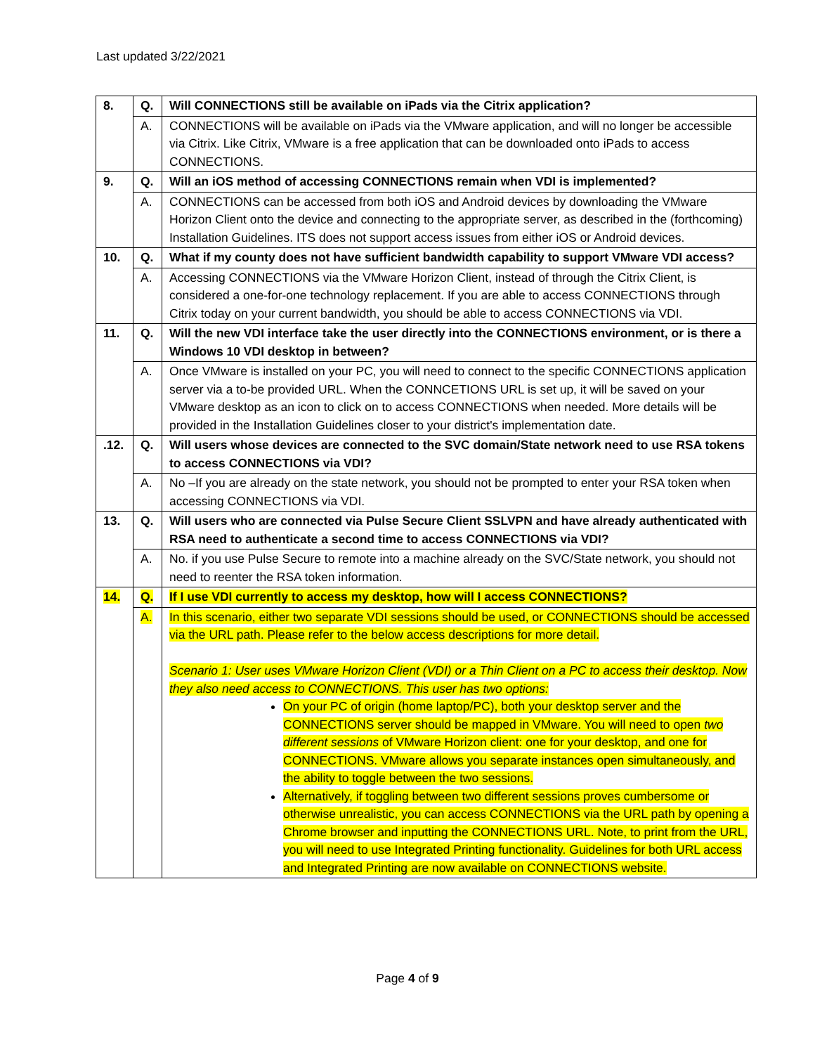Last updated 3/22/2021
| 8. | Q. | Will CONNECTIONS still be available on iPads via the Citrix application? |
| | A. | CONNECTIONS will be available on iPads via the VMware application, and will no longer be accessible via Citrix. Like Citrix, VMware is a free application that can be downloaded onto iPads to access CONNECTIONS. |
| 9. | Q. | Will an iOS method of accessing CONNECTIONS remain when VDI is implemented? |
| | A. | CONNECTIONS can be accessed from both iOS and Android devices by downloading the VMware Horizon Client onto the device and connecting to the appropriate server, as described in the (forthcoming) Installation Guidelines. ITS does not support access issues from either iOS or Android devices. |
| 10. | Q. | What if my county does not have sufficient bandwidth capability to support VMware VDI access? |
| | A. | Accessing CONNECTIONS via the VMware Horizon Client, instead of through the Citrix Client, is considered a one-for-one technology replacement. If you are able to access CONNECTIONS through Citrix today on your current bandwidth, you should be able to access CONNECTIONS via VDI. |
| 11. | Q. | Will the new VDI interface take the user directly into the CONNECTIONS environment, or is there a Windows 10 VDI desktop in between? |
| | A. | Once VMware is installed on your PC, you will need to connect to the specific CONNECTIONS application server via a to-be provided URL. When the CONNCETIONS URL is set up, it will be saved on your VMware desktop as an icon to click on to access CONNECTIONS when needed. More details will be provided in the Installation Guidelines closer to your district's implementation date. |
| .12. | Q. | Will users whose devices are connected to the SVC domain/State network need to use RSA tokens to access CONNECTIONS via VDI? |
| | A. | No –If you are already on the state network, you should not be prompted to enter your RSA token when accessing CONNECTIONS via VDI. |
| 13. | Q. | Will users who are connected via Pulse Secure Client SSLVPN and have already authenticated with RSA need to authenticate a second time to access CONNECTIONS via VDI? |
| | A. | No. if you use Pulse Secure to remote into a machine already on the SVC/State network, you should not need to reenter the RSA token information. |
| 14. | Q. | If I use VDI currently to access my desktop, how will I access CONNECTIONS? |
| | A. | In this scenario, either two separate VDI sessions should be used, or CONNECTIONS should be accessed via the URL path. Please refer to the below access descriptions for more detail. Scenario 1: User uses VMware Horizon Client (VDI) or a Thin Client on a PC to access their desktop. Now they also need access to CONNECTIONS. This user has two options: On your PC of origin (home laptop/PC), both your desktop server and the CONNECTIONS server should be mapped in VMware. You will need to open two different sessions of VMware Horizon client: one for your desktop, and one for CONNECTIONS. VMware allows you separate instances open simultaneously, and the ability to toggle between the two sessions. Alternatively, if toggling between two different sessions proves cumbersome or otherwise unrealistic, you can access CONNECTIONS via the URL path by opening a Chrome browser and inputting the CONNECTIONS URL. Note, to print from the URL, you will need to use Integrated Printing functionality. Guidelines for both URL access and Integrated Printing are now available on CONNECTIONS website. |
Page 4 of 9